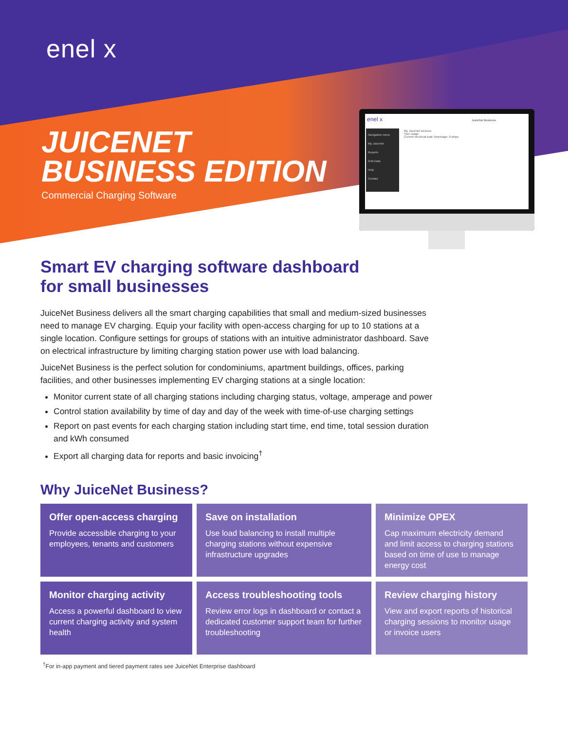enel x
JUICENET
BUSINESS EDITION
Commercial Charging Software
enel x JuiceNet Business
Navigation menu
My JuiceNet
Reports
Grid Data
Help
Contact
My JuiceNet Devices
Your usage
Current electrical load: Amperage: 0 amps
Smart EV charging software dashboard
for small businesses
JuiceNet Business delivers all the smart charging capabilities that small and medium-sized businesses need to manage EV charging. Equip your facility with open-access charging for up to 10 stations at a single location. Configure settings for groups of stations with an intuitive administrator dashboard. Save on electrical infrastructure by limiting charging station power use with load balancing.
JuiceNet Business is the perfect solution for condominiums, apartment buildings, offices, parking facilities, and other businesses implementing EV charging stations at a single location:
Monitor current state of all charging stations including charging status, voltage, amperage and power
Control station availability by time of day and day of the week with time-of-use charging settings
Report on past events for each charging station including start time, end time, total session duration and kWh consumed
Export all charging data for reports and basic invoicing<sup>†</sup>
Why JuiceNet Business?
Offer open-access charging
Provide accessible charging to your employees, tenants and customers
Save on installation
Use load balancing to install multiple charging stations without expensive infrastructure upgrades
Minimize OPEX
Cap maximum electricity demand and limit access to charging stations based on time of use to manage energy cost
Monitor charging activity
Access a powerful dashboard to view current charging activity and system health
Access troubleshooting tools
Review error logs in dashboard or contact a dedicated customer support team for further troubleshooting
Review charging history
View and export reports of historical charging sessions to monitor usage or invoice users
<sup>†</sup> For in-app payment and tiered payment rates see JuiceNet Enterprise dashboard